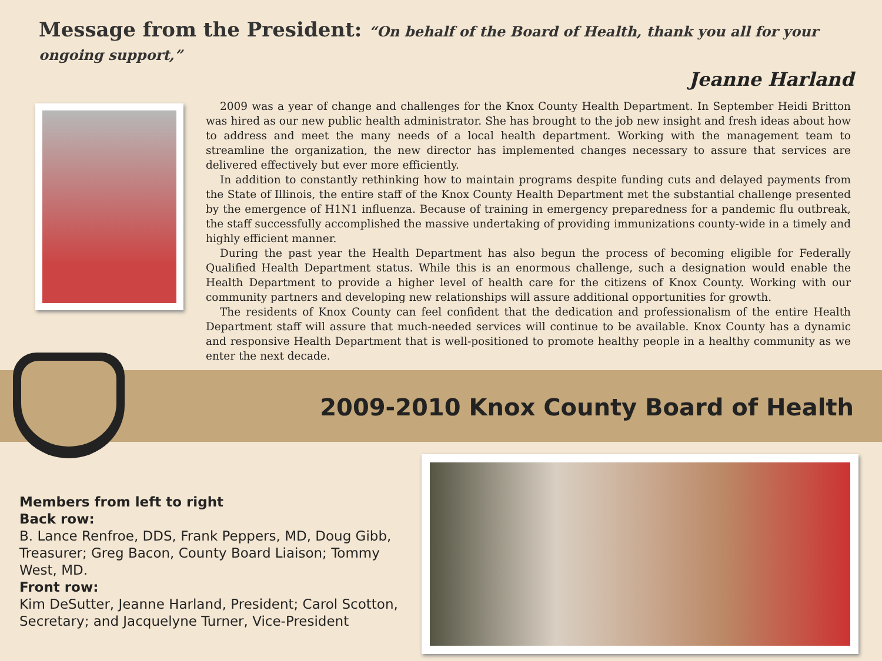Message from the President: “On behalf of the Board of Health, thank you all for your ongoing support,”
Jeanne Harland
2009 was a year of change and challenges for the Knox County Health Department. In September Heidi Britton was hired as our new public health administrator. She has brought to the job new insight and fresh ideas about how to address and meet the many needs of a local health department. Working with the management team to streamline the organization, the new director has implemented changes necessary to assure that services are delivered effectively but ever more efficiently.
In addition to constantly rethinking how to maintain programs despite funding cuts and delayed payments from the State of Illinois, the entire staff of the Knox County Health Department met the substantial challenge presented by the emergence of H1N1 influenza. Because of training in emergency preparedness for a pandemic flu outbreak, the staff successfully accomplished the massive undertaking of providing immunizations county-wide in a timely and highly efficient manner.
During the past year the Health Department has also begun the process of becoming eligible for Federally Qualified Health Department status. While this is an enormous challenge, such a designation would enable the Health Department to provide a higher level of health care for the citizens of Knox County. Working with our community partners and developing new relationships will assure additional opportunities for growth.
The residents of Knox County can feel confident that the dedication and professionalism of the entire Health Department staff will assure that much-needed services will continue to be available. Knox County has a dynamic and responsive Health Department that is well-positioned to promote healthy people in a healthy community as we enter the next decade.
2009-2010 Knox County Board of Health
Members from left to right
Back row:
B. Lance Renfroe, DDS, Frank Peppers, MD, Doug Gibb, Treasurer; Greg Bacon, County Board Liaison; Tommy West, MD.
Front row:
Kim DeSutter, Jeanne Harland, President; Carol Scotton, Secretary; and Jacquelyne Turner, Vice-President